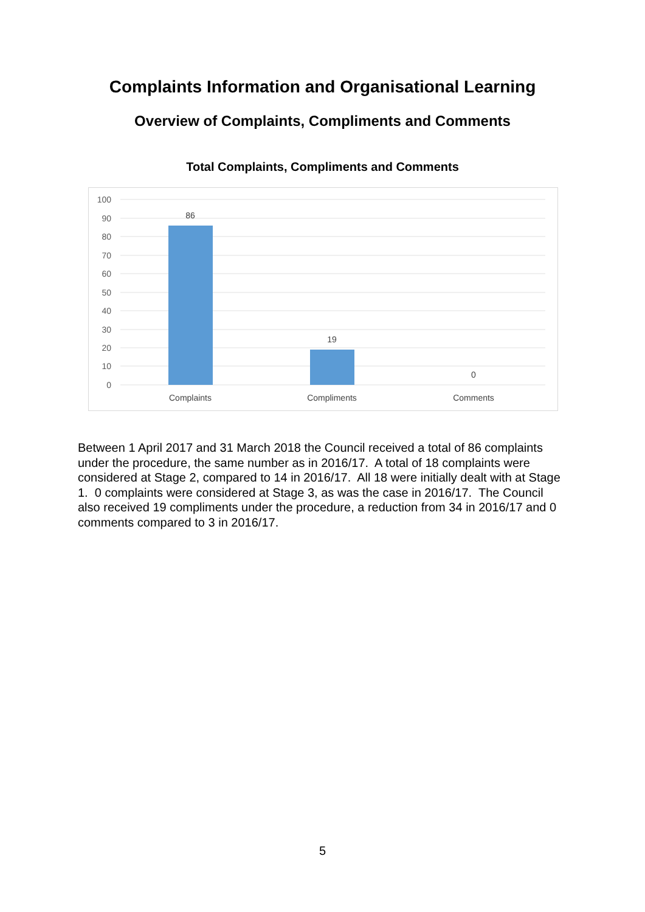Complaints Information and Organisational Learning
Overview of Complaints, Compliments and Comments
Total Complaints, Compliments and Comments
100
90
80
70
60
50
40
30
20
10
0
86
19
0
Complaints
Compliments
Comments
Between 1 April 2017 and 31 March 2018 the Council received a total of 86 complaints under the procedure, the same number as in 2016/17. A total of 18 complaints were considered at Stage 2, compared to 14 in 2016/17. All 18 were initially dealt with at Stage 1. 0 complaints were considered at Stage 3, as was the case in 2016/17. The Council also received 19 compliments under the procedure, a reduction from 34 in 2016/17 and 0 comments compared to 3 in 2016/17.
5